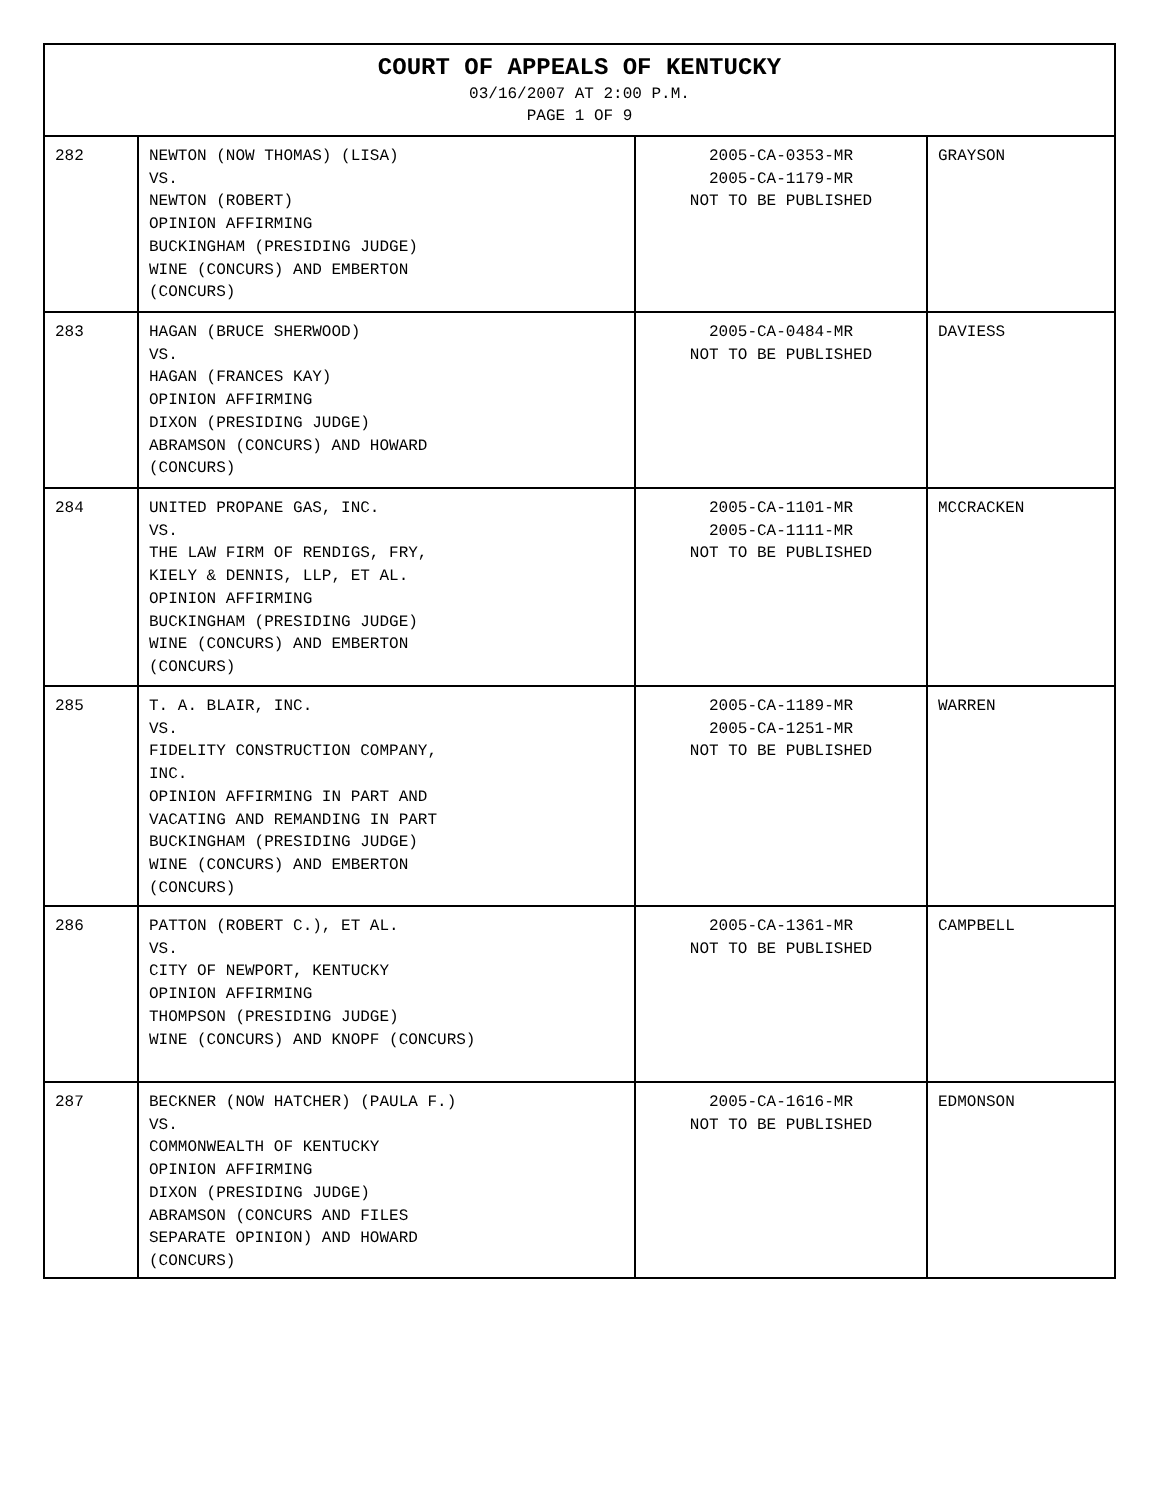| COURT OF APPEALS OF KENTUCKY 03/16/2007 AT 2:00 P.M. PAGE 1 OF 9 | | | |
| --- | --- | --- | --- |
| 282 | NEWTON (NOW THOMAS) (LISA) VS. NEWTON (ROBERT) OPINION AFFIRMING BUCKINGHAM (PRESIDING JUDGE) WINE (CONCURS) AND EMBERTON (CONCURS) | 2005-CA-0353-MR 2005-CA-1179-MR NOT TO BE PUBLISHED | GRAYSON |
| 283 | HAGAN (BRUCE SHERWOOD) VS. HAGAN (FRANCES KAY) OPINION AFFIRMING DIXON (PRESIDING JUDGE) ABRAMSON (CONCURS) AND HOWARD (CONCURS) | 2005-CA-0484-MR NOT TO BE PUBLISHED | DAVIESS |
| 284 | UNITED PROPANE GAS, INC. VS. THE LAW FIRM OF RENDIGS, FRY, KIELY & DENNIS, LLP, ET AL. OPINION AFFIRMING BUCKINGHAM (PRESIDING JUDGE) WINE (CONCURS) AND EMBERTON (CONCURS) | 2005-CA-1101-MR 2005-CA-1111-MR NOT TO BE PUBLISHED | MCCRACKEN |
| 285 | T. A. BLAIR, INC. VS. FIDELITY CONSTRUCTION COMPANY, INC. OPINION AFFIRMING IN PART AND VACATING AND REMANDING IN PART BUCKINGHAM (PRESIDING JUDGE) WINE (CONCURS) AND EMBERTON (CONCURS) | 2005-CA-1189-MR 2005-CA-1251-MR NOT TO BE PUBLISHED | WARREN |
| 286 | PATTON (ROBERT C.), ET AL. VS. CITY OF NEWPORT, KENTUCKY OPINION AFFIRMING THOMPSON (PRESIDING JUDGE) WINE (CONCURS) AND KNOPF (CONCURS) | 2005-CA-1361-MR NOT TO BE PUBLISHED | CAMPBELL |
| 287 | BECKNER (NOW HATCHER) (PAULA F.) VS. COMMONWEALTH OF KENTUCKY OPINION AFFIRMING DIXON (PRESIDING JUDGE) ABRAMSON (CONCURS AND FILES SEPARATE OPINION) AND HOWARD (CONCURS) | 2005-CA-1616-MR NOT TO BE PUBLISHED | EDMONSON |